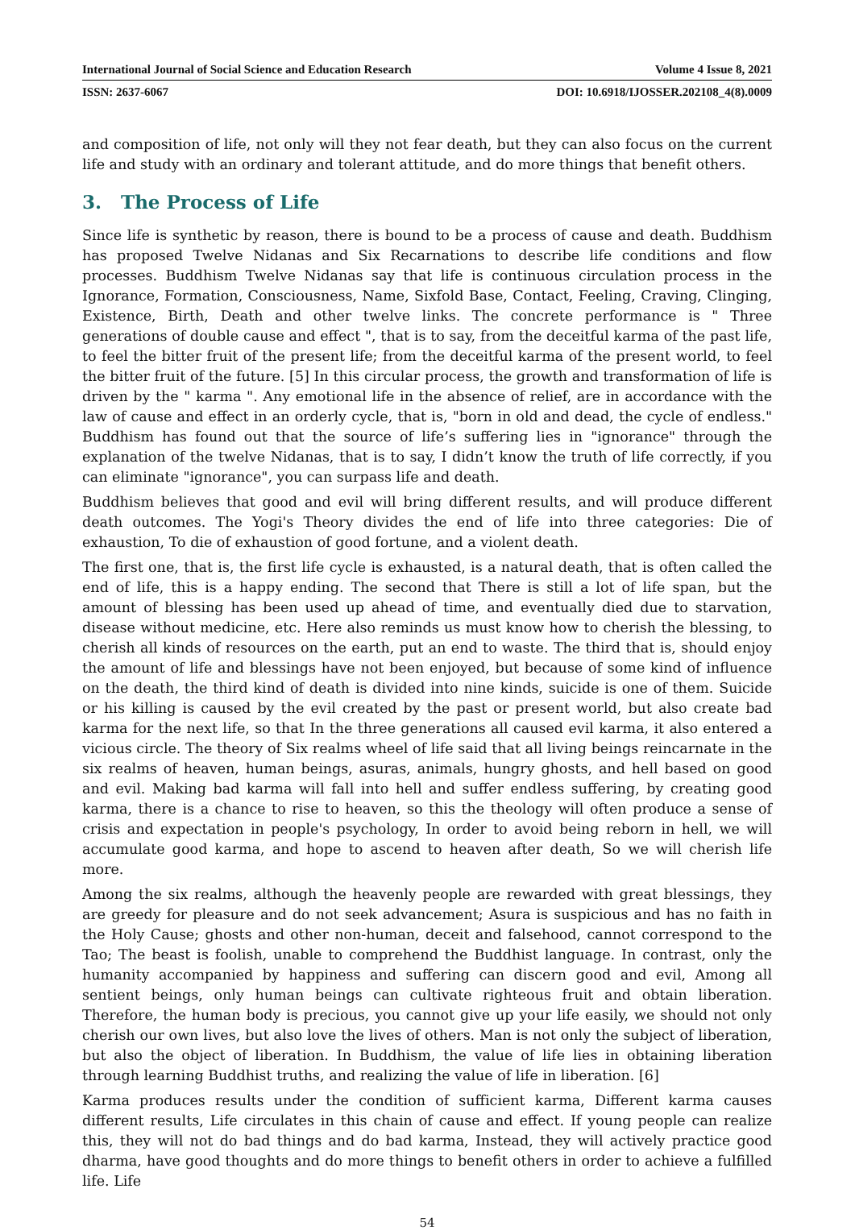International Journal of Social Science and Education Research Volume 4 Issue 8, 2021
ISSN: 2637-6067 DOI: 10.6918/IJOSSER.202108_4(8).0009
and composition of life, not only will they not fear death, but they can also focus on the current life and study with an ordinary and tolerant attitude, and do more things that benefit others.
3. The Process of Life
Since life is synthetic by reason, there is bound to be a process of cause and death. Buddhism has proposed Twelve Nidanas and Six Recarnations to describe life conditions and flow processes. Buddhism Twelve Nidanas say that life is continuous circulation process in the Ignorance, Formation, Consciousness, Name, Sixfold Base, Contact, Feeling, Craving, Clinging, Existence, Birth, Death and other twelve links. The concrete performance is " Three generations of double cause and effect ", that is to say, from the deceitful karma of the past life, to feel the bitter fruit of the present life; from the deceitful karma of the present world, to feel the bitter fruit of the future. [5] In this circular process, the growth and transformation of life is driven by the " karma ". Any emotional life in the absence of relief, are in accordance with the law of cause and effect in an orderly cycle, that is, "born in old and dead, the cycle of endless." Buddhism has found out that the source of life’s suffering lies in "ignorance" through the explanation of the twelve Nidanas, that is to say, I didn’t know the truth of life correctly, if you can eliminate "ignorance", you can surpass life and death.
Buddhism believes that good and evil will bring different results, and will produce different death outcomes. The Yogi's Theory divides the end of life into three categories: Die of exhaustion, To die of exhaustion of good fortune, and a violent death.
The first one, that is, the first life cycle is exhausted, is a natural death, that is often called the end of life, this is a happy ending. The second that There is still a lot of life span, but the amount of blessing has been used up ahead of time, and eventually died due to starvation, disease without medicine, etc. Here also reminds us must know how to cherish the blessing, to cherish all kinds of resources on the earth, put an end to waste. The third that is, should enjoy the amount of life and blessings have not been enjoyed, but because of some kind of influence on the death, the third kind of death is divided into nine kinds, suicide is one of them. Suicide or his killing is caused by the evil created by the past or present world, but also create bad karma for the next life, so that In the three generations all caused evil karma, it also entered a vicious circle. The theory of Six realms wheel of life said that all living beings reincarnate in the six realms of heaven, human beings, asuras, animals, hungry ghosts, and hell based on good and evil. Making bad karma will fall into hell and suffer endless suffering, by creating good karma, there is a chance to rise to heaven, so this the theology will often produce a sense of crisis and expectation in people's psychology, In order to avoid being reborn in hell, we will accumulate good karma, and hope to ascend to heaven after death, So we will cherish life more.
Among the six realms, although the heavenly people are rewarded with great blessings, they are greedy for pleasure and do not seek advancement; Asura is suspicious and has no faith in the Holy Cause; ghosts and other non-human, deceit and falsehood, cannot correspond to the Tao; The beast is foolish, unable to comprehend the Buddhist language. In contrast, only the humanity accompanied by happiness and suffering can discern good and evil, Among all sentient beings, only human beings can cultivate righteous fruit and obtain liberation. Therefore, the human body is precious, you cannot give up your life easily, we should not only cherish our own lives, but also love the lives of others. Man is not only the subject of liberation, but also the object of liberation. In Buddhism, the value of life lies in obtaining liberation through learning Buddhist truths, and realizing the value of life in liberation. [6]
Karma produces results under the condition of sufficient karma, Different karma causes different results, Life circulates in this chain of cause and effect. If young people can realize this, they will not do bad things and do bad karma, Instead, they will actively practice good dharma, have good thoughts and do more things to benefit others in order to achieve a fulfilled life. Life
54